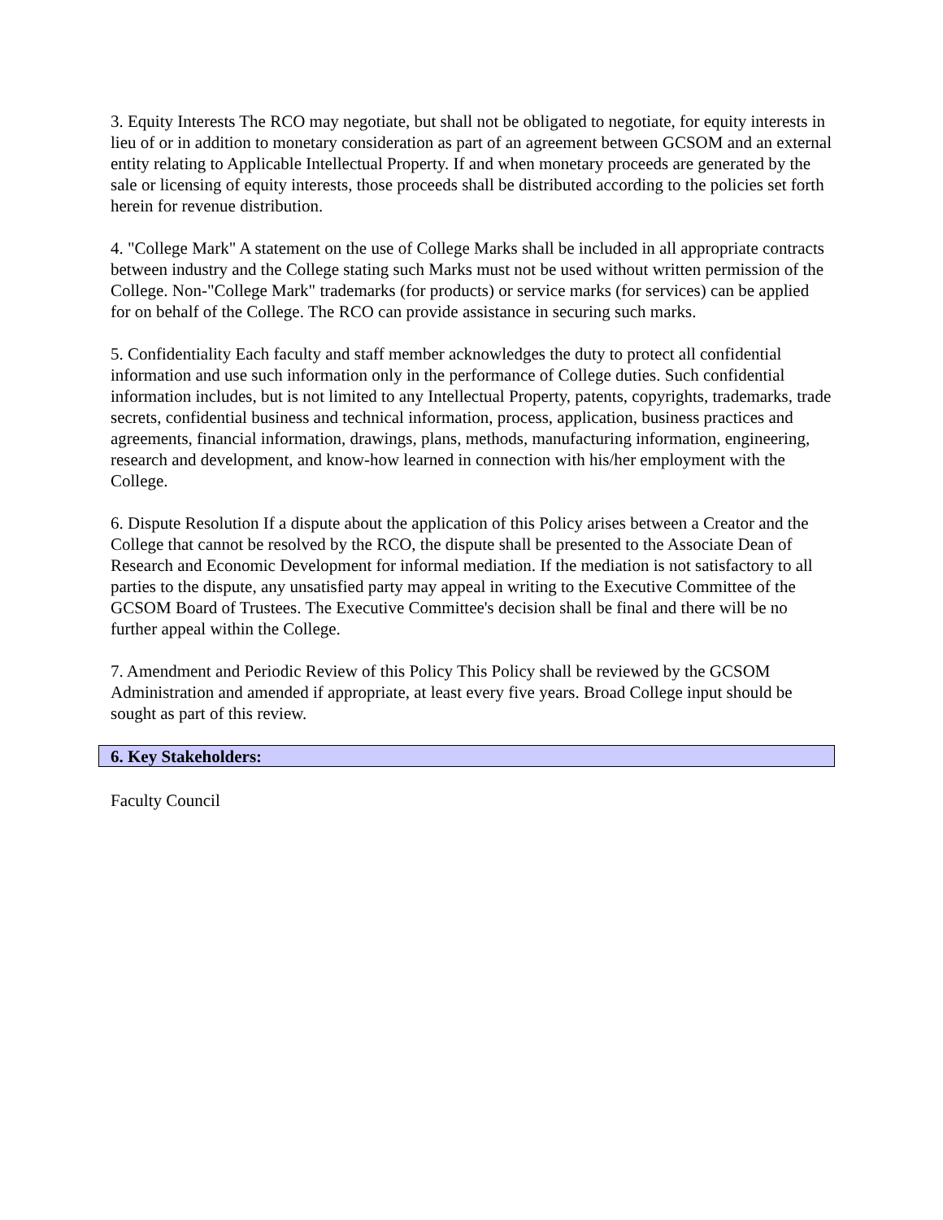3. Equity Interests The RCO may negotiate, but shall not be obligated to negotiate, for equity interests in lieu of or in addition to monetary consideration as part of an agreement between GCSOM and an external entity relating to Applicable Intellectual Property. If and when monetary proceeds are generated by the sale or licensing of equity interests, those proceeds shall be distributed according to the policies set forth herein for revenue distribution.
4. "College Mark" A statement on the use of College Marks shall be included in all appropriate contracts between industry and the College stating such Marks must not be used without written permission of the College. Non-"College Mark" trademarks (for products) or service marks (for services) can be applied for on behalf of the College. The RCO can provide assistance in securing such marks.
5. Confidentiality Each faculty and staff member acknowledges the duty to protect all confidential information and use such information only in the performance of College duties. Such confidential information includes, but is not limited to any Intellectual Property, patents, copyrights, trademarks, trade secrets, confidential business and technical information, process, application, business practices and agreements, financial information, drawings, plans, methods, manufacturing information, engineering, research and development, and know-how learned in connection with his/her employment with the College.
6. Dispute Resolution If a dispute about the application of this Policy arises between a Creator and the College that cannot be resolved by the RCO, the dispute shall be presented to the Associate Dean of Research and Economic Development for informal mediation. If the mediation is not satisfactory to all parties to the dispute, any unsatisfied party may appeal in writing to the Executive Committee of the GCSOM Board of Trustees. The Executive Committee's decision shall be final and there will be no further appeal within the College.
7. Amendment and Periodic Review of this Policy This Policy shall be reviewed by the GCSOM Administration and amended if appropriate, at least every five years. Broad College input should be sought as part of this review.
6. Key Stakeholders:
Faculty Council